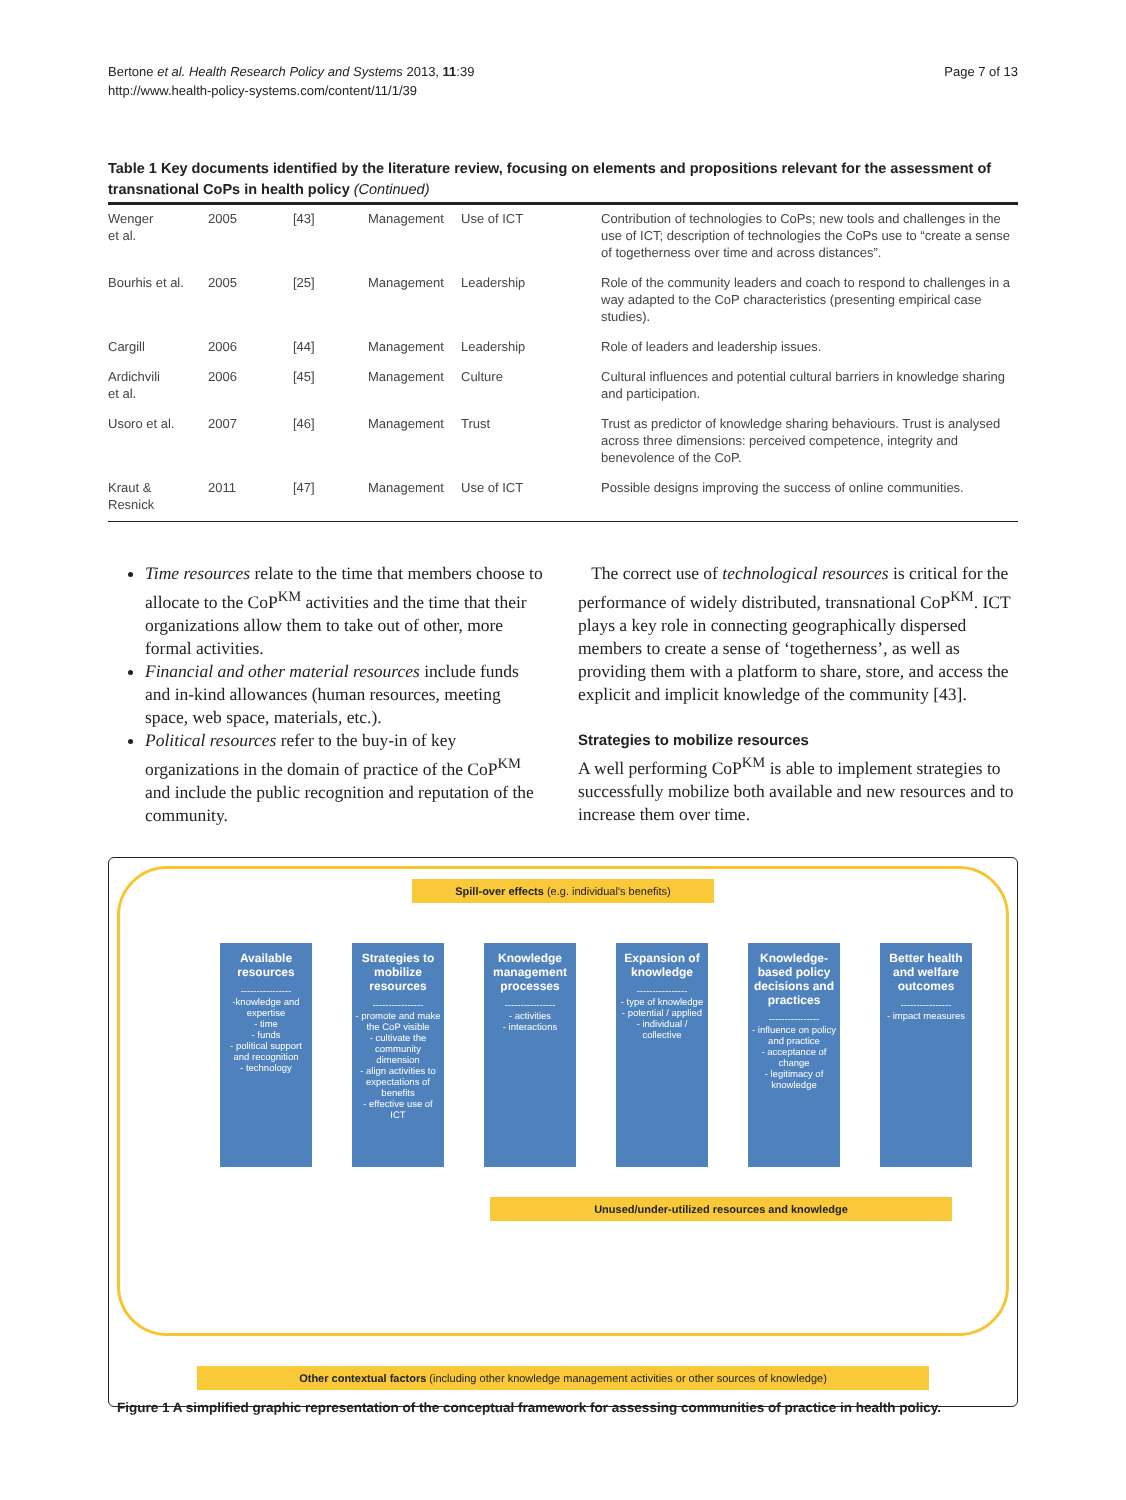Bertone et al. Health Research Policy and Systems 2013, 11:39
http://www.health-policy-systems.com/content/11/1/39
Page 7 of 13
Table 1 Key documents identified by the literature review, focusing on elements and propositions relevant for the assessment of transnational CoPs in health policy (Continued)
| Wenger et al. | 2005 | [43] | Management | Use of ICT | Contribution of technologies to CoPs; new tools and challenges in the use of ICT; description of technologies the CoPs use to “create a sense of togetherness over time and across distances”. |
| Bourhis et al. | 2005 | [25] | Management | Leadership | Role of the community leaders and coach to respond to challenges in a way adapted to the CoP characteristics (presenting empirical case studies). |
| Cargill | 2006 | [44] | Management | Leadership | Role of leaders and leadership issues. |
| Ardichvili et al. | 2006 | [45] | Management | Culture | Cultural influences and potential cultural barriers in knowledge sharing and participation. |
| Usoro et al. | 2007 | [46] | Management | Trust | Trust as predictor of knowledge sharing behaviours. Trust is analysed across three dimensions: perceived competence, integrity and benevolence of the CoP. |
| Kraut & Resnick | 2011 | [47] | Management | Use of ICT | Possible designs improving the success of online communities. |
Time resources relate to the time that members choose to allocate to the CoP<sup>KM</sup> activities and the time that their organizations allow them to take out of other, more formal activities.
Financial and other material resources include funds and in-kind allowances (human resources, meeting space, web space, materials, etc.).
Political resources refer to the buy-in of key organizations in the domain of practice of the CoP<sup>KM</sup> and include the public recognition and reputation of the community.
The correct use of technological resources is critical for the performance of widely distributed, transnational CoP<sup>KM</sup>. ICT plays a key role in connecting geographically dispersed members to create a sense of ‘togetherness’, as well as providing them with a platform to share, store, and access the explicit and implicit knowledge of the community [43].
Strategies to mobilize resources
A well performing CoP<sup>KM</sup> is able to implement strategies to successfully mobilize both available and new resources and to increase them over time.
Spill-over effects (e.g. individual's benefits)
Available resources
----------------
-knowledge and expertise
- time
- funds
- political support and recognition
- technology
Strategies to mobilize resources
----------------
- promote and make the CoP visible
- cultivate the community dimension
- align activities to expectations of benefits
- effective use of ICT
Knowledge management processes
----------------
- activities
- interactions
Expansion of knowledge
----------------
- type of knowledge
- potential / applied
- individual / collective
Knowledge-based policy decisions and practices
----------------
- influence on policy and practice
- acceptance of change
- legitimacy of knowledge
Better health and welfare outcomes
----------------
- impact measures
Unused/under-utilized resources and knowledge
Other contextual factors (including other knowledge management activities or other sources of knowledge)
Figure 1 A simplified graphic representation of the conceptual framework for assessing communities of practice in health policy.